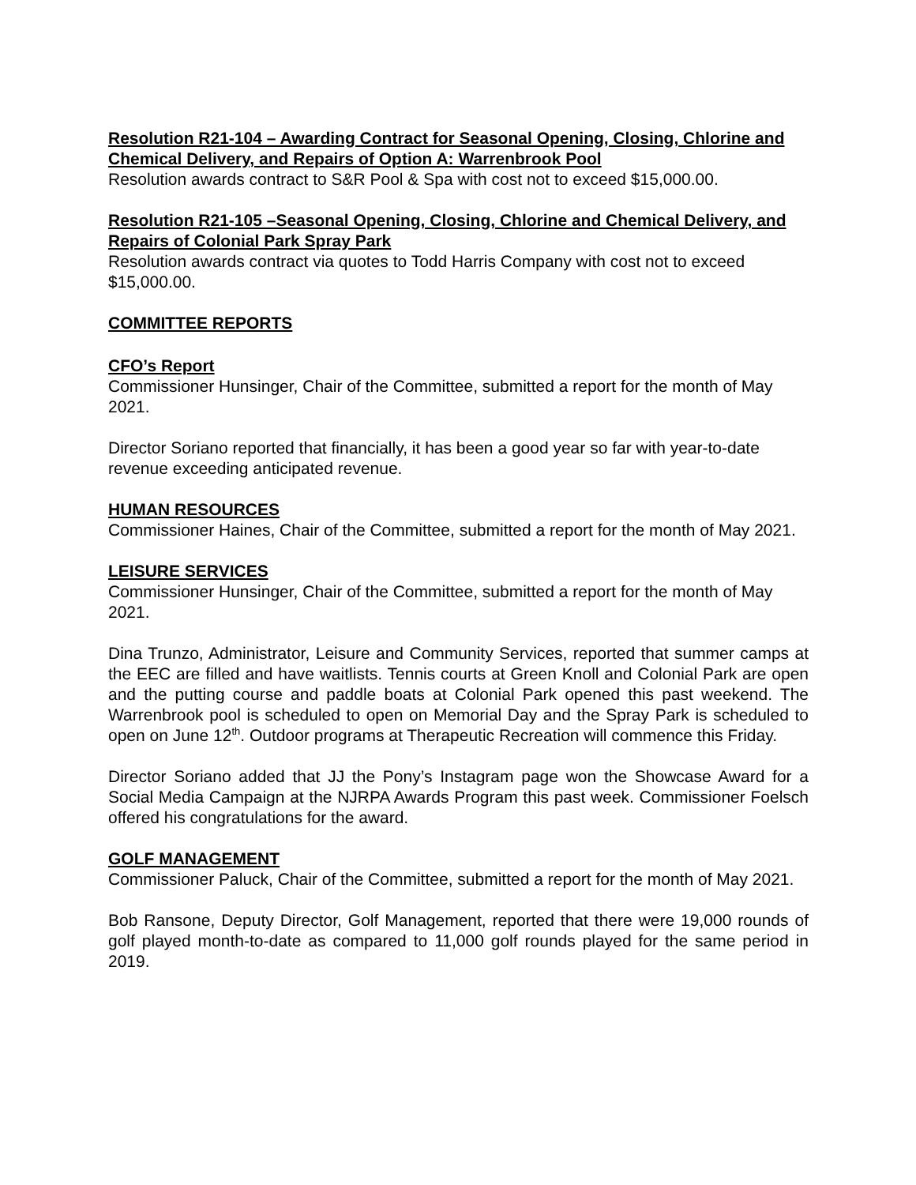Resolution R21-104 – Awarding Contract for Seasonal Opening, Closing, Chlorine and Chemical Delivery, and Repairs of Option A: Warrenbrook Pool
Resolution awards contract to S&R Pool & Spa with cost not to exceed $15,000.00.
Resolution R21-105 –Seasonal Opening, Closing, Chlorine and Chemical Delivery, and Repairs of Colonial Park Spray Park
Resolution awards contract via quotes to Todd Harris Company with cost not to exceed $15,000.00.
COMMITTEE REPORTS
CFO’s Report
Commissioner Hunsinger, Chair of the Committee, submitted a report for the month of May 2021.
Director Soriano reported that financially, it has been a good year so far with year-to-date revenue exceeding anticipated revenue.
HUMAN RESOURCES
Commissioner Haines, Chair of the Committee, submitted a report for the month of May 2021.
LEISURE SERVICES
Commissioner Hunsinger, Chair of the Committee, submitted a report for the month of May 2021.
Dina Trunzo, Administrator, Leisure and Community Services, reported that summer camps at the EEC are filled and have waitlists. Tennis courts at Green Knoll and Colonial Park are open and the putting course and paddle boats at Colonial Park opened this past weekend. The Warrenbrook pool is scheduled to open on Memorial Day and the Spray Park is scheduled to open on June 12<sup>th</sup>. Outdoor programs at Therapeutic Recreation will commence this Friday.
Director Soriano added that JJ the Pony’s Instagram page won the Showcase Award for a Social Media Campaign at the NJRPA Awards Program this past week. Commissioner Foelsch offered his congratulations for the award.
GOLF MANAGEMENT
Commissioner Paluck, Chair of the Committee, submitted a report for the month of May 2021.
Bob Ransone, Deputy Director, Golf Management, reported that there were 19,000 rounds of golf played month-to-date as compared to 11,000 golf rounds played for the same period in 2019.